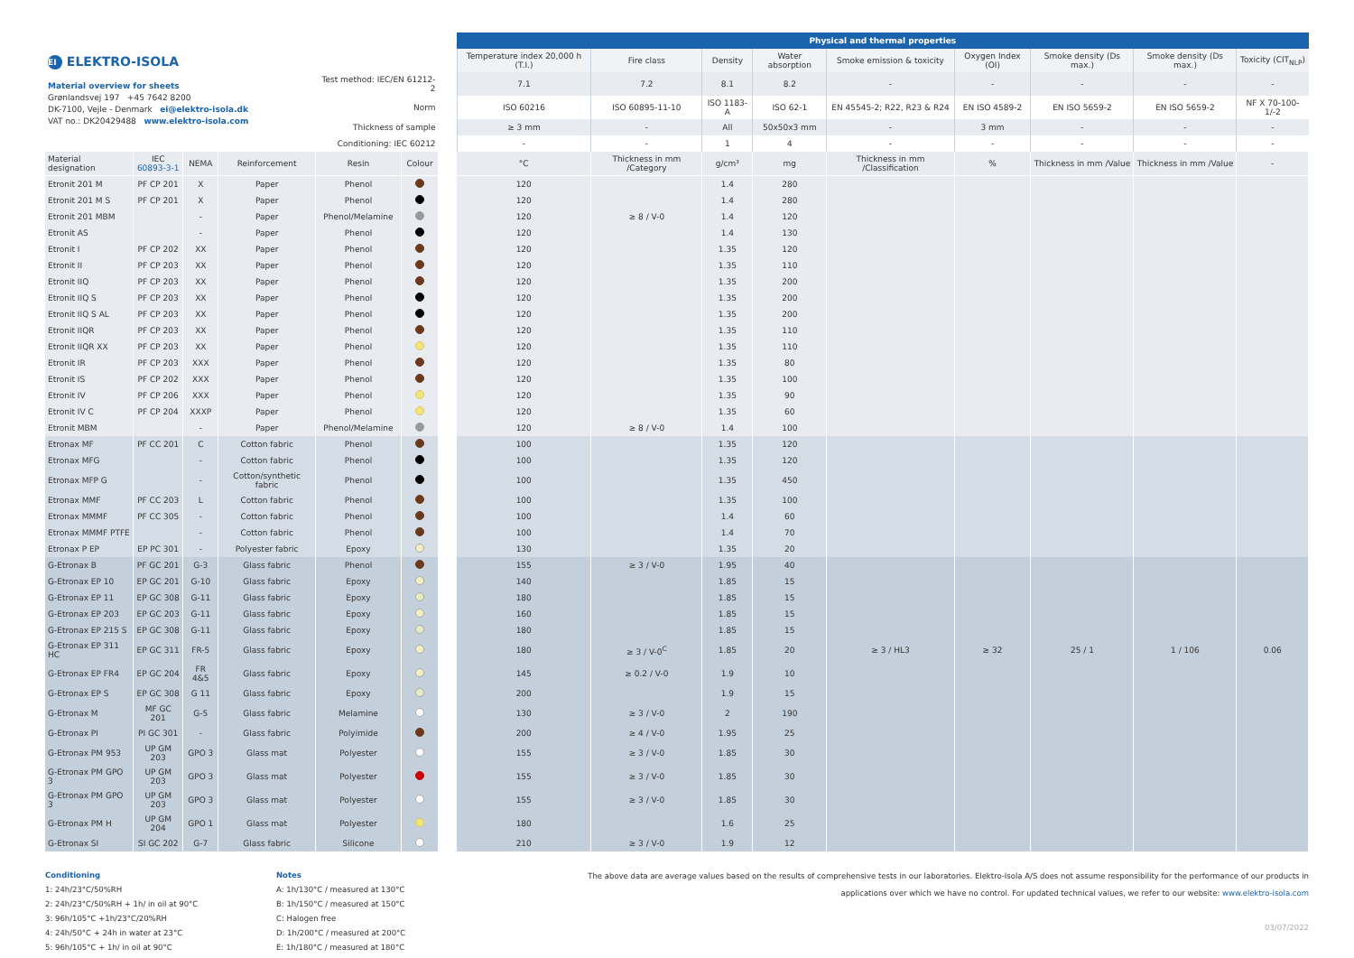| EI ELEKTRO-ISOLA | | | | | | | Physical and thermal properties | | | | | | | | |
| | | | | | | | Temperature index 20,000 h (T.I.) | Fire class | Density | Water absorption | Smoke emission & toxicity | Oxygen Index (OI) | Smoke density (Ds max.) | Smoke density (Ds max.) | Toxicity (CIT<sub>NLP</sub>) |
| Material overview for sheets Grønlandsvej 197 +45 7642 8200 DK-7100, Vejle - Denmark ei@elektro-isola.dk VAT no.: DK20429488 www.elektro-isola.com | | | | Test method: IEC/EN 61212-2 | | | 7.1 | 7.2 | 8.1 | 8.2 | - | - | - | - | - |
| | | | | Norm | | | ISO 60216 | ISO 60895-11-10 | ISO 1183-A | ISO 62-1 | EN 45545-2; R22, R23 & R24 | EN ISO 4589-2 | EN ISO 5659-2 | EN ISO 5659-2 | NF X 70-100-1/-2 |
| | | | | Thickness of sample | | | ≥ 3 mm | - | All | 50x50x3 mm | - | 3 mm | - | - | - |
| | | | | Conditioning: IEC 60212 | | | - | - | 1 | 4 | - | - | - | - | - |
| Material designation | IEC 60893-3-1 | NEMA | Reinforcement | Resin | Colour | | °C | Thickness in mm /Category | g/cm³ | mg | Thickness in mm /Classification | % | Thickness in mm /Value | Thickness in mm /Value | - |
| Etronit 201 M | PF CP 201 | X | Paper | Phenol | | | 120 | | 1.4 | 280 | | | | | |
| Etronit 201 M S | PF CP 201 | X | Paper | Phenol | | | 120 | | 1.4 | 280 | | | | | |
| Etronit 201 MBM | | - | Paper | Phenol/Melamine | | | 120 | ≥ 8 / V-0 | 1.4 | 120 | | | | | |
| Etronit AS | | - | Paper | Phenol | | | 120 | | 1.4 | 130 | | | | | |
| Etronit I | PF CP 202 | XX | Paper | Phenol | | | 120 | | 1.35 | 120 | | | | | |
| Etronit II | PF CP 203 | XX | Paper | Phenol | | | 120 | | 1.35 | 110 | | | | | |
| Etronit IIQ | PF CP 203 | XX | Paper | Phenol | | | 120 | | 1.35 | 200 | | | | | |
| Etronit IIQ S | PF CP 203 | XX | Paper | Phenol | | | 120 | | 1.35 | 200 | | | | | |
| Etronit IIQ S AL | PF CP 203 | XX | Paper | Phenol | | | 120 | | 1.35 | 200 | | | | | |
| Etronit IIQR | PF CP 203 | XX | Paper | Phenol | | | 120 | | 1.35 | 110 | | | | | |
| Etronit IIQR XX | PF CP 203 | XX | Paper | Phenol | | | 120 | | 1.35 | 110 | | | | | |
| Etronit IR | PF CP 203 | XXX | Paper | Phenol | | | 120 | | 1.35 | 80 | | | | | |
| Etronit IS | PF CP 202 | XXX | Paper | Phenol | | | 120 | | 1.35 | 100 | | | | | |
| Etronit IV | PF CP 206 | XXX | Paper | Phenol | | | 120 | | 1.35 | 90 | | | | | |
| Etronit IV C | PF CP 204 | XXXP | Paper | Phenol | | | 120 | | 1.35 | 60 | | | | | |
| Etronit MBM | | - | Paper | Phenol/Melamine | | | 120 | ≥ 8 / V-0 | 1.4 | 100 | | | | | |
| Etronax MF | PF CC 201 | C | Cotton fabric | Phenol | | | 100 | | 1.35 | 120 | | | | | |
| Etronax MFG | | - | Cotton fabric | Phenol | | | 100 | | 1.35 | 120 | | | | | |
| Etronax MFP G | | - | Cotton/synthetic fabric | Phenol | | | 100 | | 1.35 | 450 | | | | | |
| Etronax MMF | PF CC 203 | L | Cotton fabric | Phenol | | | 100 | | 1.35 | 100 | | | | | |
| Etronax MMMF | PF CC 305 | - | Cotton fabric | Phenol | | | 100 | | 1.4 | 60 | | | | | |
| Etronax MMMF PTFE | | - | Cotton fabric | Phenol | | | 100 | | 1.4 | 70 | | | | | |
| Etronax P EP | EP PC 301 | - | Polyester fabric | Epoxy | | | 130 | | 1.35 | 20 | | | | | |
| G-Etronax B | PF GC 201 | G-3 | Glass fabric | Phenol | | | 155 | ≥ 3 / V-0 | 1.95 | 40 | | | | | |
| G-Etronax EP 10 | EP GC 201 | G-10 | Glass fabric | Epoxy | | | 140 | | 1.85 | 15 | | | | | |
| G-Etronax EP 11 | EP GC 308 | G-11 | Glass fabric | Epoxy | | | 180 | | 1.85 | 15 | | | | | |
| G-Etronax EP 203 | EP GC 203 | G-11 | Glass fabric | Epoxy | | | 160 | | 1.85 | 15 | | | | | |
| G-Etronax EP 215 S | EP GC 308 | G-11 | Glass fabric | Epoxy | | | 180 | | 1.85 | 15 | | | | | |
| G-Etronax EP 311 HC | EP GC 311 | FR-5 | Glass fabric | Epoxy | | | 180 | ≥ 3 / V-0<sup>C</sup> | 1.85 | 20 | ≥ 3 / HL3 | ≥ 32 | 25 / 1 | 1 / 106 | 0.06 |
| G-Etronax EP FR4 | EP GC 204 | FR 4&5 | Glass fabric | Epoxy | | | 145 | ≥ 0.2 / V-0 | 1.9 | 10 | | | | | |
| G-Etronax EP S | EP GC 308 | G 11 | Glass fabric | Epoxy | | | 200 | | 1.9 | 15 | | | | | |
| G-Etronax M | MF GC 201 | G-5 | Glass fabric | Melamine | | | 130 | ≥ 3 / V-0 | 2 | 190 | | | | | |
| G-Etronax PI | PI GC 301 | - | Glass fabric | Polyimide | | | 200 | ≥ 4 / V-0 | 1.95 | 25 | | | | | |
| G-Etronax PM 953 | UP GM 203 | GPO 3 | Glass mat | Polyester | | | 155 | ≥ 3 / V-0 | 1.85 | 30 | | | | | |
| G-Etronax PM GPO 3 | UP GM 203 | GPO 3 | Glass mat | Polyester | | | 155 | ≥ 3 / V-0 | 1.85 | 30 | | | | | |
| G-Etronax PM GPO 3 | UP GM 203 | GPO 3 | Glass mat | Polyester | | | 155 | ≥ 3 / V-0 | 1.85 | 30 | | | | | |
| G-Etronax PM H | UP GM 204 | GPO 1 | Glass mat | Polyester | | | 180 | | 1.6 | 25 | | | | | |
| G-Etronax SI | SI GC 202 | G-7 | Glass fabric | Silicone | | | 210 | ≥ 3 / V-0 | 1.9 | 12 | | | | | |
Conditioning
1: 24h/23°C/50%RH
2: 24h/23°C/50%RH + 1h/ in oil at 90°C
3: 96h/105°C +1h/23°C/20%RH
4: 24h/50°C + 24h in water at 23°C
5: 96h/105°C + 1h/ in oil at 90°C
Notes
A: 1h/130°C / measured at 130°C
B: 1h/150°C / measured at 150°C
C: Halogen free
D: 1h/200°C / measured at 200°C
E: 1h/180°C / measured at 180°C
The above data are average values based on the results of comprehensive tests in our laboratories. Elektro-Isola A/S does not assume responsibility for the performance of our products in applications over which we have no control. For updated technical values, we refer to our website: www.elektro-isola.com
03/07/2022